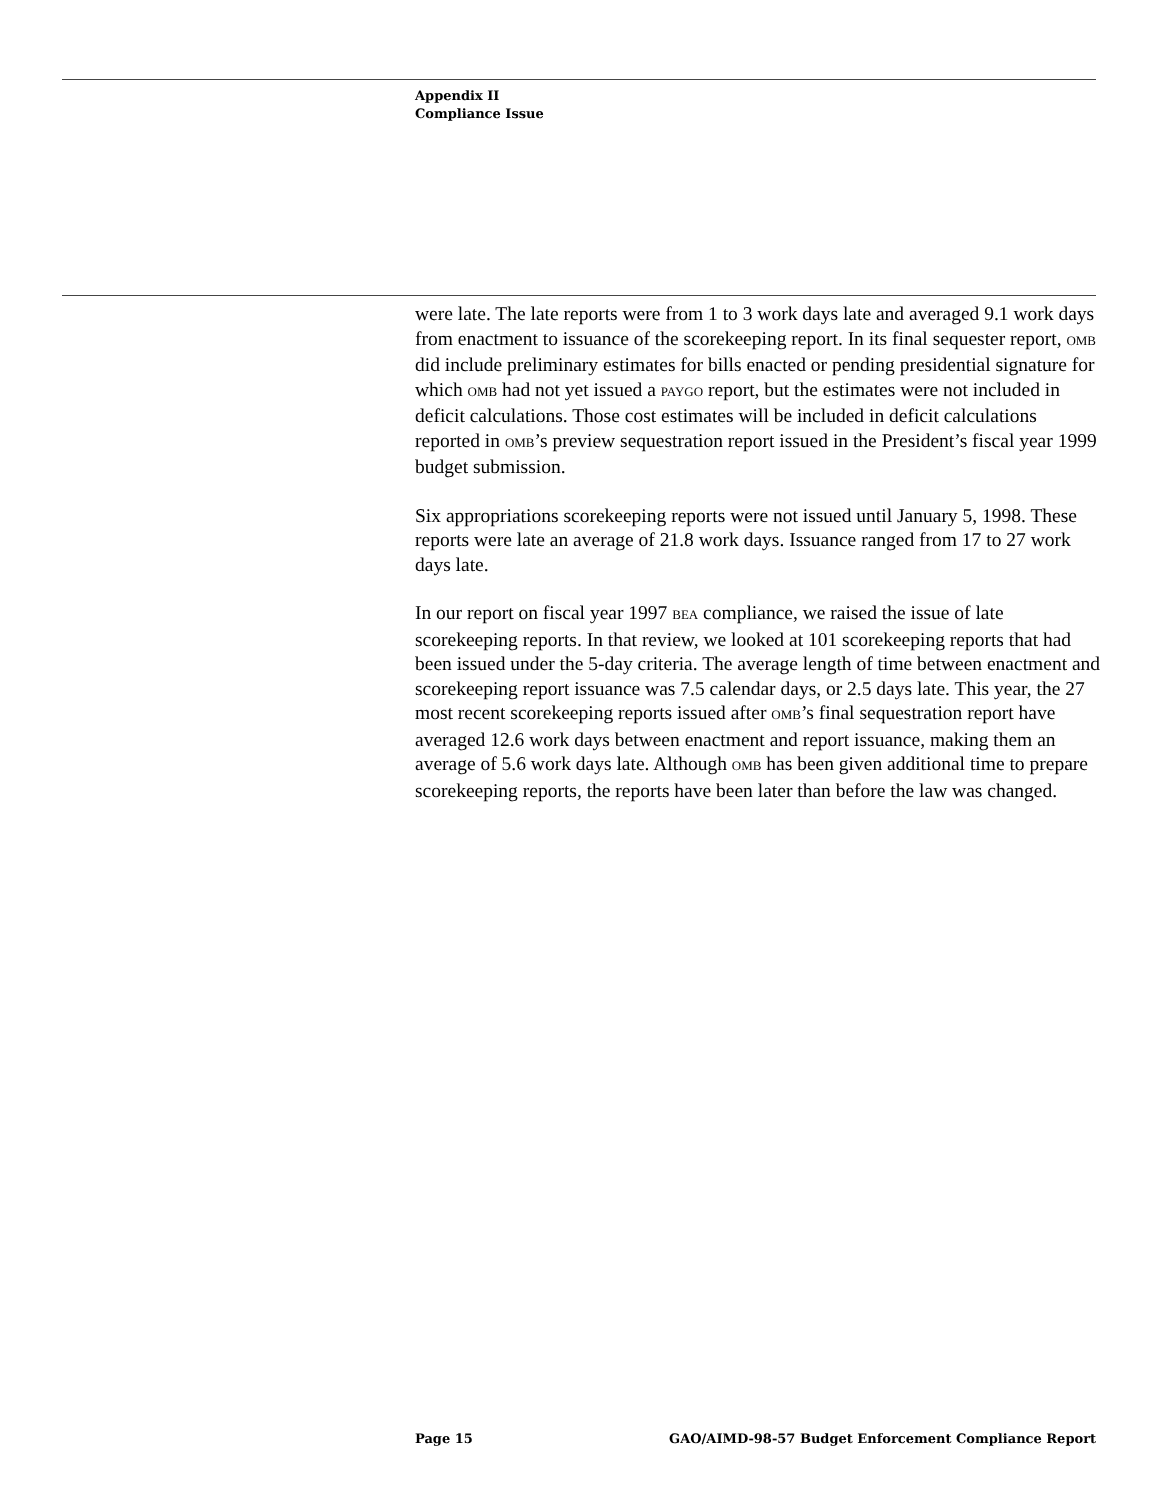Appendix II
Compliance Issue
were late. The late reports were from 1 to 3 work days late and averaged 9.1 work days from enactment to issuance of the scorekeeping report. In its final sequester report, OMB did include preliminary estimates for bills enacted or pending presidential signature for which OMB had not yet issued a PAYGO report, but the estimates were not included in deficit calculations. Those cost estimates will be included in deficit calculations reported in OMB’s preview sequestration report issued in the President’s fiscal year 1999 budget submission.
Six appropriations scorekeeping reports were not issued until January 5, 1998. These reports were late an average of 21.8 work days. Issuance ranged from 17 to 27 work days late.
In our report on fiscal year 1997 BEA compliance, we raised the issue of late scorekeeping reports. In that review, we looked at 101 scorekeeping reports that had been issued under the 5-day criteria. The average length of time between enactment and scorekeeping report issuance was 7.5 calendar days, or 2.5 days late. This year, the 27 most recent scorekeeping reports issued after OMB’s final sequestration report have averaged 12.6 work days between enactment and report issuance, making them an average of 5.6 work days late. Although OMB has been given additional time to prepare scorekeeping reports, the reports have been later than before the law was changed.
Page 15 GAO/AIMD-98-57 Budget Enforcement Compliance Report